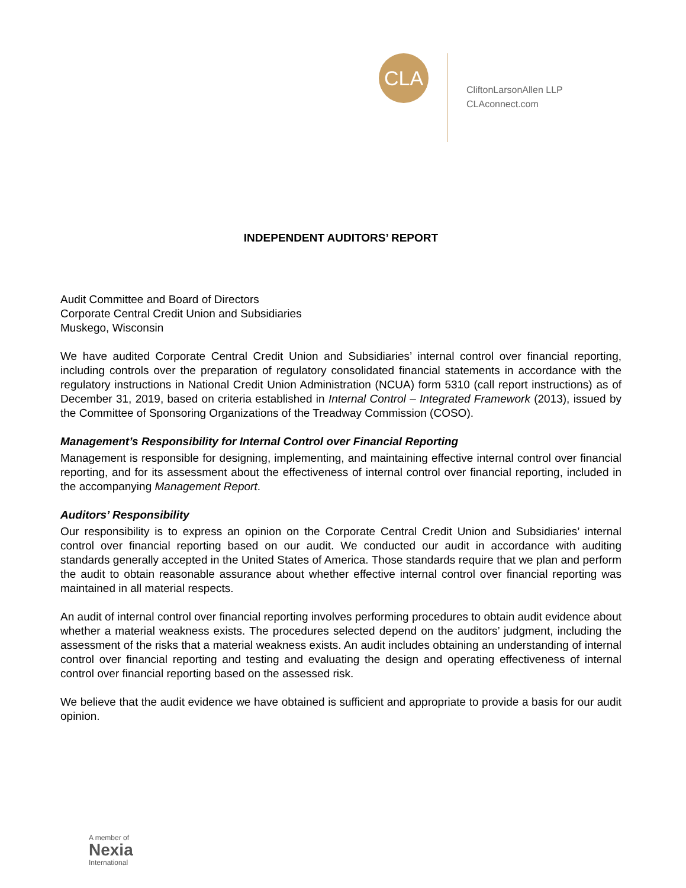CLA
CliftonLarsonAllen LLP
CLAconnect.com
INDEPENDENT AUDITORS’ REPORT
Audit Committee and Board of Directors
Corporate Central Credit Union and Subsidiaries
Muskego, Wisconsin
We have audited Corporate Central Credit Union and Subsidiaries’ internal control over financial reporting, including controls over the preparation of regulatory consolidated financial statements in accordance with the regulatory instructions in National Credit Union Administration (NCUA) form 5310 (call report instructions) as of December 31, 2019, based on criteria established in Internal Control – Integrated Framework (2013), issued by the Committee of Sponsoring Organizations of the Treadway Commission (COSO).
Management’s Responsibility for Internal Control over Financial Reporting
Management is responsible for designing, implementing, and maintaining effective internal control over financial reporting, and for its assessment about the effectiveness of internal control over financial reporting, included in the accompanying Management Report.
Auditors’ Responsibility
Our responsibility is to express an opinion on the Corporate Central Credit Union and Subsidiaries’ internal control over financial reporting based on our audit. We conducted our audit in accordance with auditing standards generally accepted in the United States of America. Those standards require that we plan and perform the audit to obtain reasonable assurance about whether effective internal control over financial reporting was maintained in all material respects.
An audit of internal control over financial reporting involves performing procedures to obtain audit evidence about whether a material weakness exists. The procedures selected depend on the auditors’ judgment, including the assessment of the risks that a material weakness exists. An audit includes obtaining an understanding of internal control over financial reporting and testing and evaluating the design and operating effectiveness of internal control over financial reporting based on the assessed risk.
We believe that the audit evidence we have obtained is sufficient and appropriate to provide a basis for our audit opinion.
A member of
Nexia
International